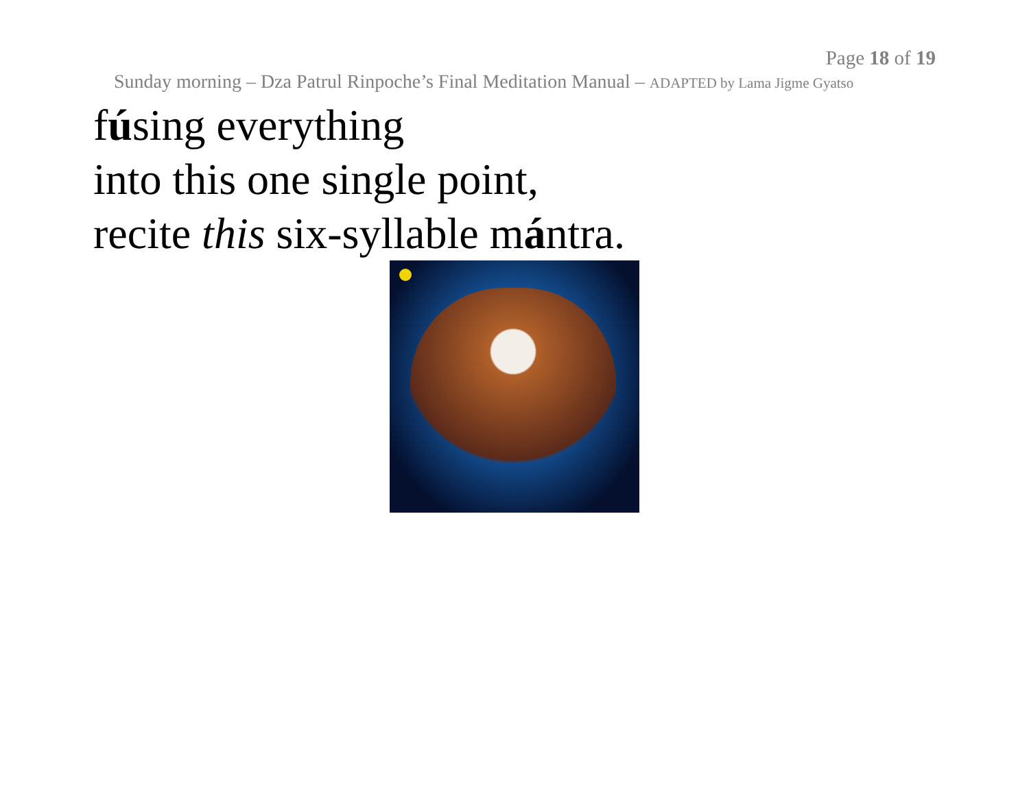Page 18 of 19
Sunday morning – Dza Patrul Rinpoche’s Final Meditation Manual – ADAPTED by Lama Jigme Gyatso
fúsing everything
into this one single point,
recite this six-syllable mántra.